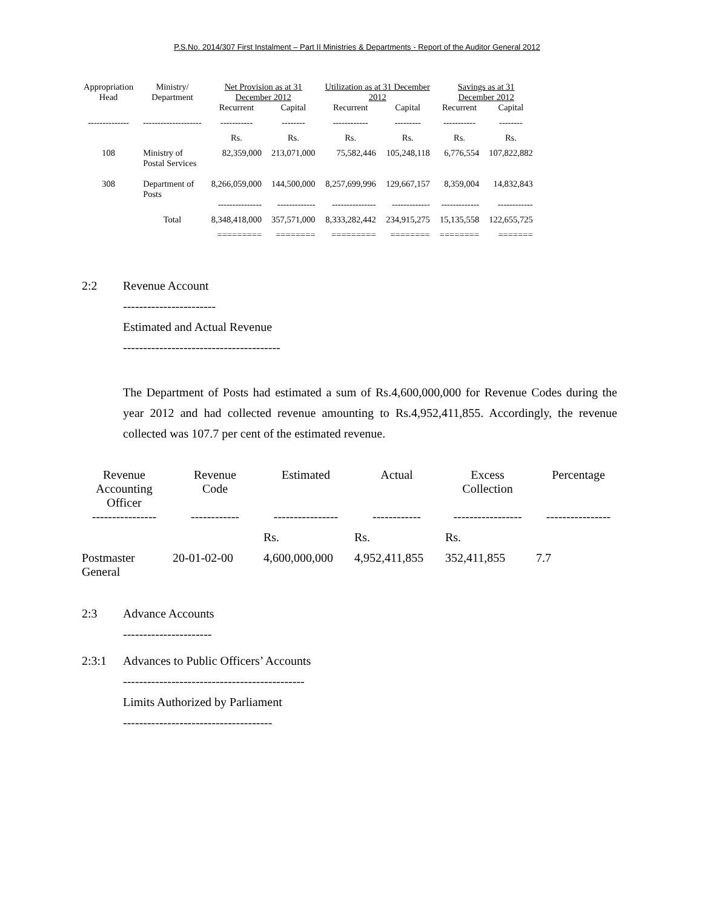P.S.No. 2014/307 First Instalment – Part II Ministries & Departments - Report of the Auditor General 2012
| Appropriation Head | Ministry/ Department | Net Provision as at 31 December 2012 | | Utilization as at 31 December 2012 | | Savings as at 31 December 2012 | |
| --- | --- | --- | --- | --- | --- | --- | --- |
| | | Recurrent | Capital | Recurrent | Capital | Recurrent | Capital |
| -------------- | -------------------- | ----------- | -------- | ------------ | --------- | ----------- | -------- |
| | | Rs. | Rs. | Rs. | Rs. | Rs. | Rs. |
| 108 | Ministry of Postal Services | 82,359,000 | 213,071,000 | 75,582,446 | 105,248,118 | 6,776,554 | 107,822,882 |
| 308 | Department of Posts | 8,266,059,000 | 144,500,000 | 8,257,699,996 | 129,667,157 | 8,359,004 | 14,832,843 |
| | | --------------- | ------------- | --------------- | ------------- | ------------- | ------------ |
| | Total | 8,348,418,000 | 357,571,000 | 8,333,282,442 | 234,915,275 | 15,135,558 | 122,655,725 |
| | | ========= | ======== | ========= | ======== | ======== | ======= |
2:2 Revenue Account
-----------------------
Estimated and Actual Revenue
---------------------------------------
The Department of Posts had estimated a sum of Rs.4,600,000,000 for Revenue Codes during the year 2012 and had collected revenue amounting to Rs.4,952,411,855. Accordingly, the revenue collected was 107.7 per cent of the estimated revenue.
| Revenue Accounting Officer | Revenue Code | Estimated | Actual | Excess Collection | Percentage |
| ---------------- | ------------ | ---------------- | ------------ | ----------------- | ---------------- |
| | | Rs. | Rs. | Rs. | |
| Postmaster General | 20-01-02-00 | 4,600,000,000 | 4,952,411,855 | 352,411,855 | 7.7 |
2:3 Advance Accounts
----------------------
2:3:1 Advances to Public Officers’ Accounts
---------------------------------------------
Limits Authorized by Parliament
-------------------------------------